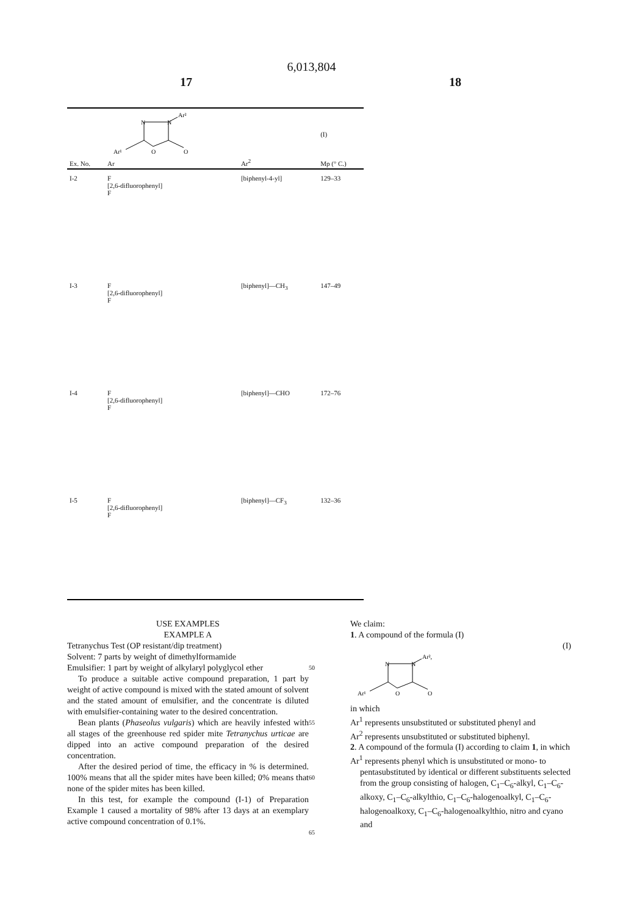6,013,804
17 18
| Ex. No. | N N Ar² Ar¹ O O Ar | Ar<sup>2</sup> | (I) Mp (° C.) |
| --- | --- | --- | --- |
| I-2 | F [2,6-difluorophenyl] F | [biphenyl-4-yl] | 129–33 |
| I-3 | F [2,6-difluorophenyl] F | [biphenyl]—CH<sub>3</sub> | 147–49 |
| I-4 | F [2,6-difluorophenyl] F | [biphenyl]—CHO | 172–76 |
| I-5 | F [2,6-difluorophenyl] F | [biphenyl]—CF<sub>3</sub> | 132–36 |
USE EXAMPLES
EXAMPLE A
Tetranychus Test (OP resistant/dip treatment)
Solvent: 7 parts by weight of dimethylformamide
Emulsifier: 1 part by weight of alkylaryl polyglycol ether
To produce a suitable active compound preparation, 1 part by weight of active compound is mixed with the stated amount of solvent and the stated amount of emulsifier, and the concentrate is diluted with emulsifier-containing water to the desired concentration.
Bean plants (Phaseolus vulgaris) which are heavily infested with all stages of the greenhouse red spider mite Tetranychus urticae are dipped into an active compound preparation of the desired concentration.
After the desired period of time, the efficacy in % is determined. 100% means that all the spider mites have been killed; 0% means that none of the spider mites has been killed.
In this test, for example the compound (I-1) of Preparation Example 1 caused a mortality of 98% after 13 days at an exemplary active compound concentration of 0.1%.
50
55
60
65
We claim:
1. A compound of the formula (I)
(I)
N
N
Ar²,
Ar¹
O
O
in which
Ar<sup>1</sup> represents unsubstituted or substituted phenyl and
Ar<sup>2</sup> represents unsubstituted or substituted biphenyl.
2. A compound of the formula (I) according to claim 1, in which
Ar<sup>1</sup> represents phenyl which is unsubstituted or mono- to pentasubstituted by identical or different substituents selected from the group consisting of halogen, C<sub>1</sub>–C<sub>6</sub>-alkyl, C<sub>1</sub>–C<sub>6</sub>-alkoxy, C<sub>1</sub>–C<sub>6</sub>-alkylthio, C<sub>1</sub>–C<sub>6</sub>-halogenoalkyl, C<sub>1</sub>–C<sub>6</sub>-halogenoalkoxy, C<sub>1</sub>–C<sub>6</sub>-halogenoalkylthio, nitro and cyano and